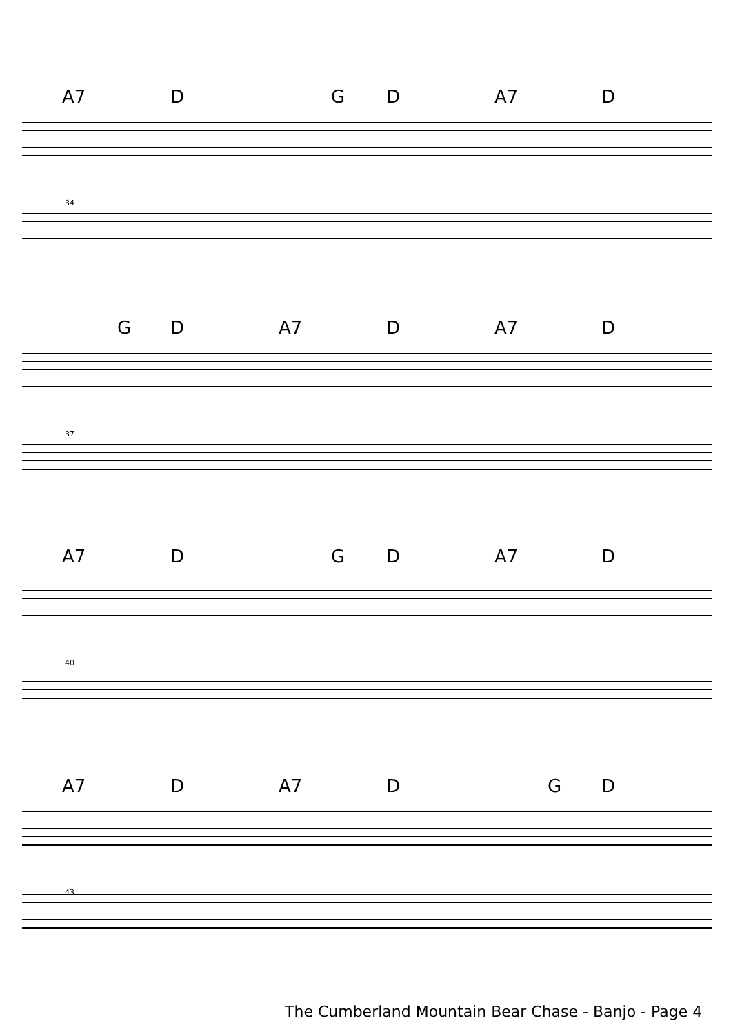A7 D G D A7 D
34
G D A7 D A7 D
37
A7 D G D A7 D
40
A7 D A7 D G D
43
The Cumberland Mountain Bear Chase - Banjo - Page 4